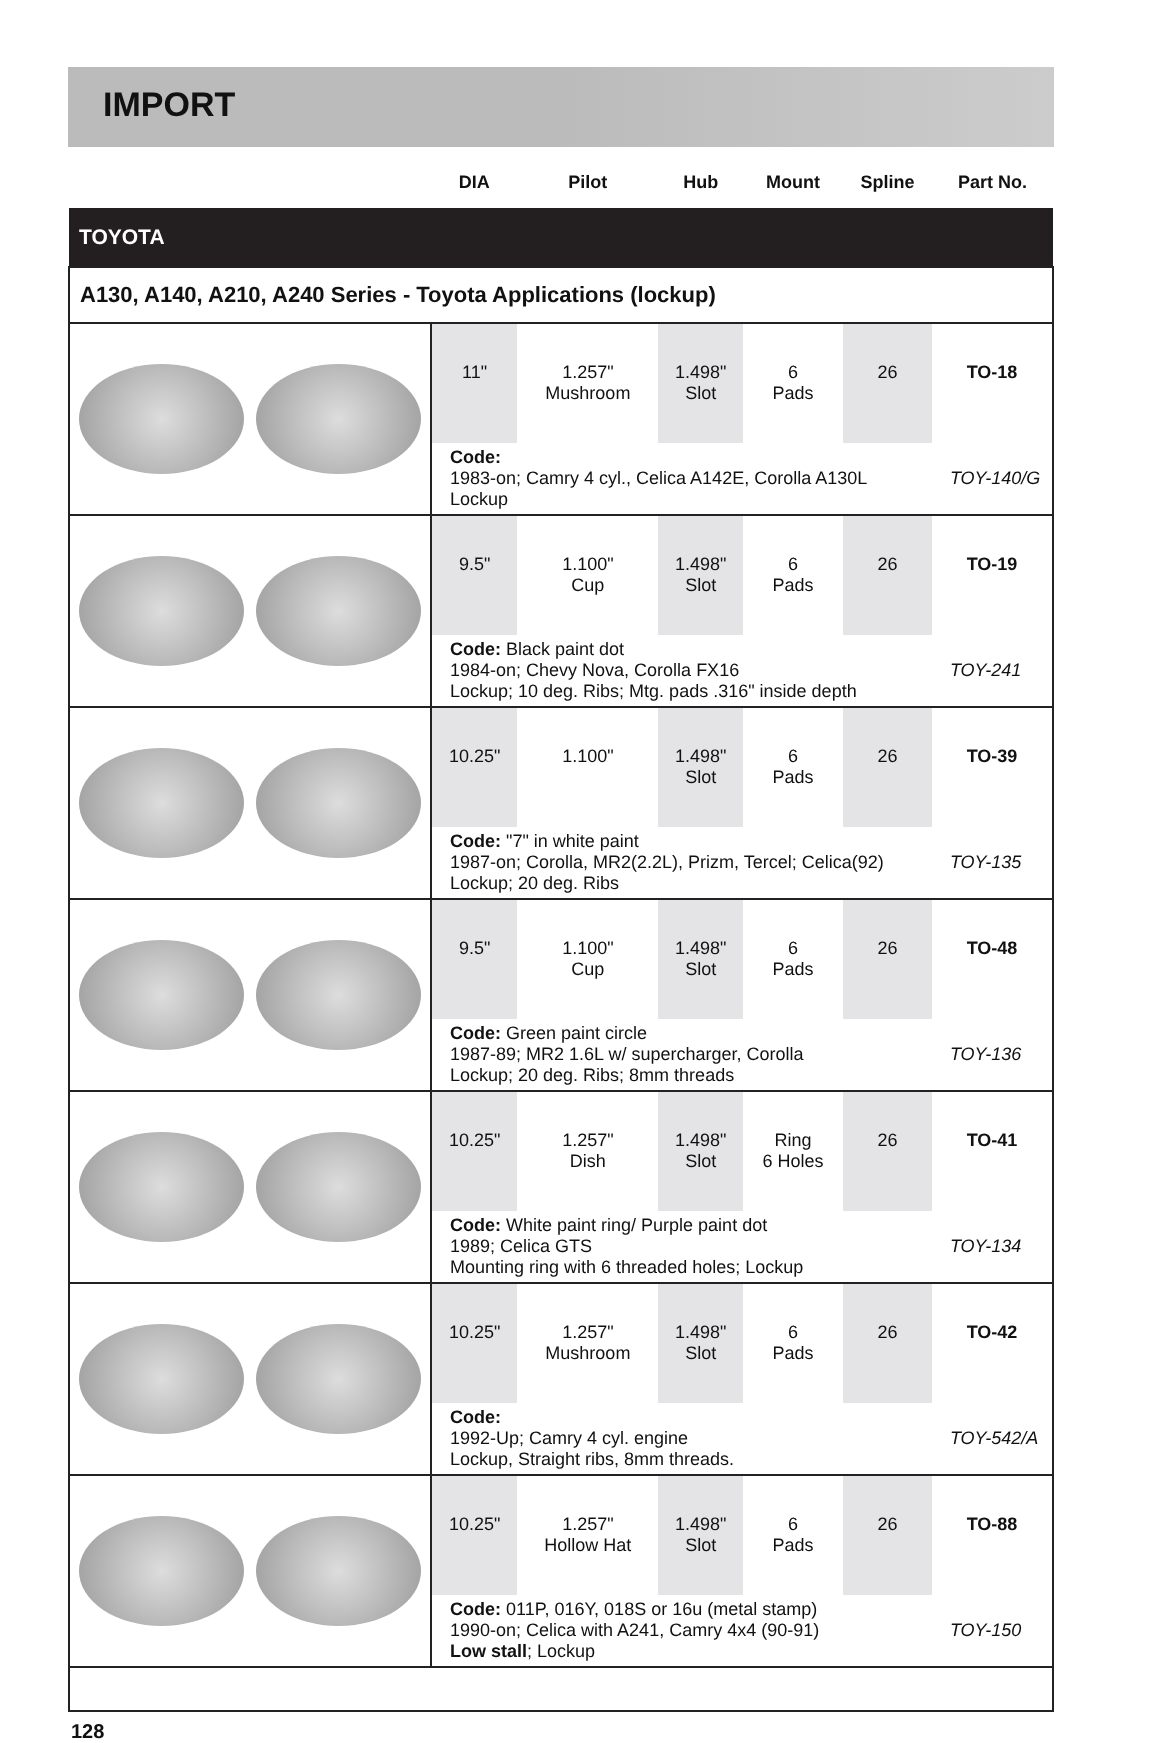IMPORT
| | DIA | Pilot | Hub | Mount | Spline | Part No. |
| TOYOTA | | | | | | |
| A130, A140, A210, A240 Series - Toyota Applications (lockup) | | | | | | |
| | 11" | 1.257" Mushroom | 1.498" Slot | 6 Pads | 26 | TO-18 |
| | Code: 1983-on; Camry 4 cyl., Celica A142E, Corolla A130L Lockup | | | | | TOY-140/G |
| | 9.5" | 1.100" Cup | 1.498" Slot | 6 Pads | 26 | TO-19 |
| | Code: Black paint dot 1984-on; Chevy Nova, Corolla FX16 Lockup; 10 deg. Ribs; Mtg. pads .316" inside depth | | | | | TOY-241 |
| | 10.25" | 1.100" | 1.498" Slot | 6 Pads | 26 | TO-39 |
| | Code: "7" in white paint 1987-on; Corolla, MR2(2.2L), Prizm, Tercel; Celica(92) Lockup; 20 deg. Ribs | | | | | TOY-135 |
| | 9.5" | 1.100" Cup | 1.498" Slot | 6 Pads | 26 | TO-48 |
| | Code: Green paint circle 1987-89; MR2 1.6L w/ supercharger, Corolla Lockup; 20 deg. Ribs; 8mm threads | | | | | TOY-136 |
| | 10.25" | 1.257" Dish | 1.498" Slot | Ring 6 Holes | 26 | TO-41 |
| | Code: White paint ring/ Purple paint dot 1989; Celica GTS Mounting ring with 6 threaded holes; Lockup | | | | | TOY-134 |
| | 10.25" | 1.257" Mushroom | 1.498" Slot | 6 Pads | 26 | TO-42 |
| | Code: 1992-Up; Camry 4 cyl. engine Lockup, Straight ribs, 8mm threads. | | | | | TOY-542/A |
| | 10.25" | 1.257" Hollow Hat | 1.498" Slot | 6 Pads | 26 | TO-88 |
| | Code: 011P, 016Y, 018S or 16u (metal stamp) 1990-on; Celica with A241, Camry 4x4 (90-91) Low stall ; Lockup | | | | | TOY-150 |
128